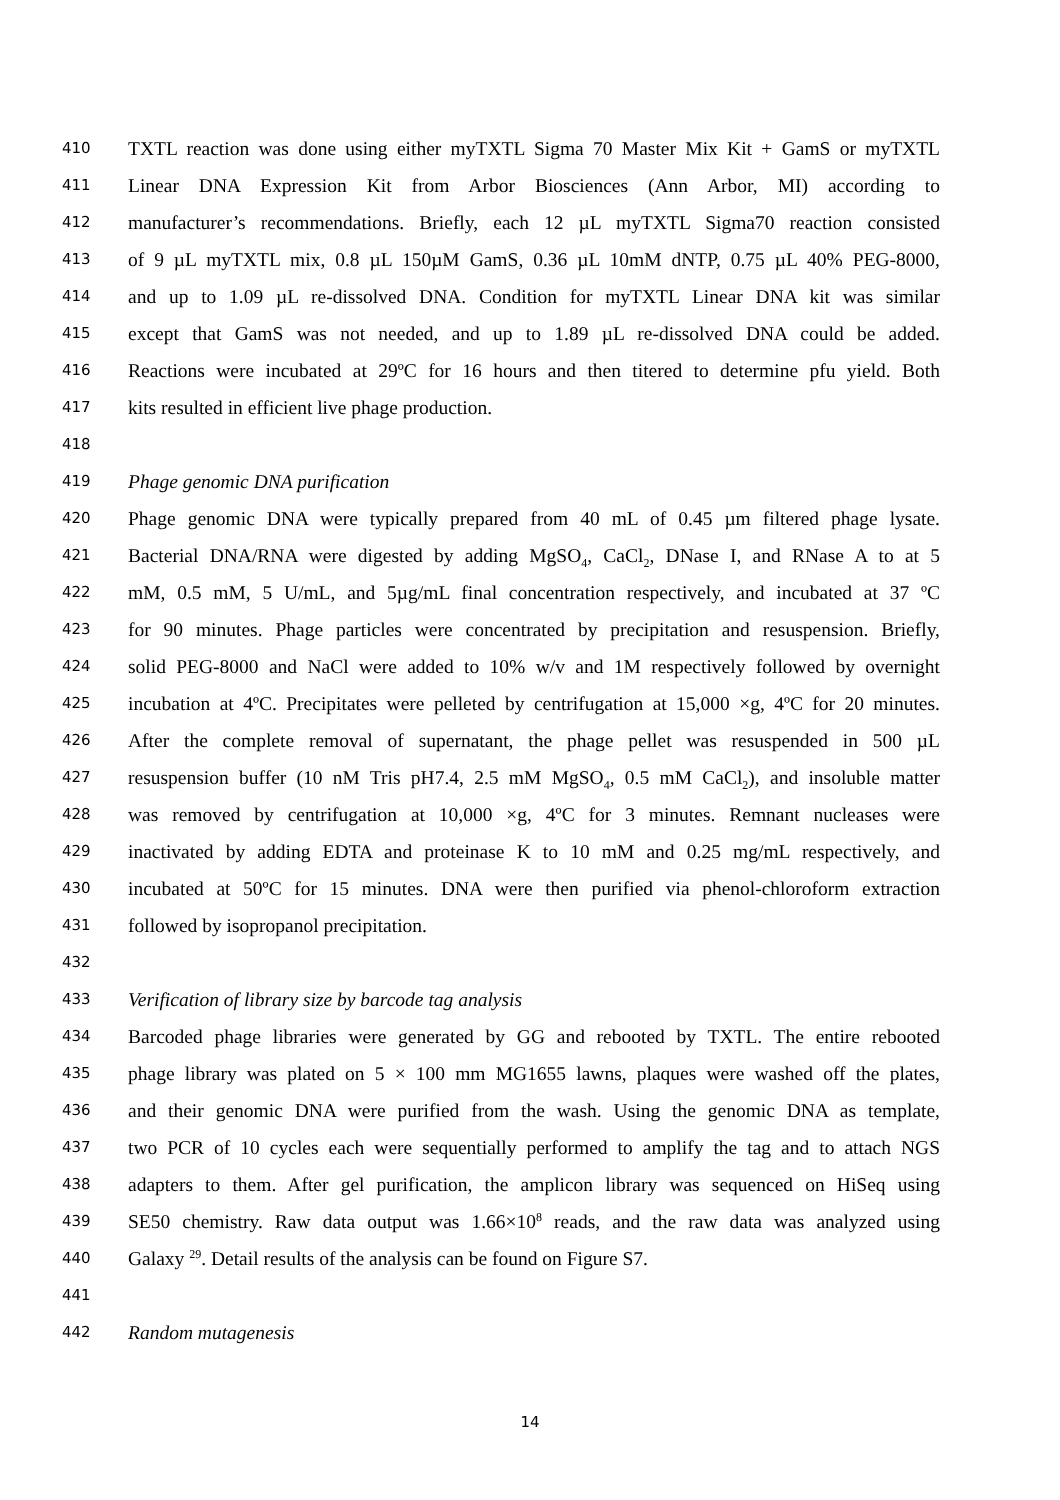410 TXTL reaction was done using either myTXTL Sigma 70 Master Mix Kit + GamS or myTXTL
411 Linear DNA Expression Kit from Arbor Biosciences (Ann Arbor, MI) according to
412 manufacturer’s recommendations. Briefly, each 12 µL myTXTL Sigma70 reaction consisted
413 of 9 µL myTXTL mix, 0.8 µL 150µM GamS, 0.36 µL 10mM dNTP, 0.75 µL 40% PEG-8000,
414 and up to 1.09 µL re-dissolved DNA. Condition for myTXTL Linear DNA kit was similar
415 except that GamS was not needed, and up to 1.89 µL re-dissolved DNA could be added.
416 Reactions were incubated at 29ºC for 16 hours and then titered to determine pfu yield. Both
417 kits resulted in efficient live phage production.
418
419 Phage genomic DNA purification
420 Phage genomic DNA were typically prepared from 40 mL of 0.45 µm filtered phage lysate.
421 Bacterial DNA/RNA were digested by adding MgSO<sub>4</sub>, CaCl<sub>2</sub>, DNase I, and RNase A to at 5
422 mM, 0.5 mM, 5 U/mL, and 5µg/mL final concentration respectively, and incubated at 37 ºC
423 for 90 minutes. Phage particles were concentrated by precipitation and resuspension. Briefly,
424 solid PEG-8000 and NaCl were added to 10% w/v and 1M respectively followed by overnight
425 incubation at 4ºC. Precipitates were pelleted by centrifugation at 15,000 ×g, 4ºC for 20 minutes.
426 After the complete removal of supernatant, the phage pellet was resuspended in 500 µL
427 resuspension buffer (10 nM Tris pH7.4, 2.5 mM MgSO<sub>4</sub>, 0.5 mM CaCl<sub>2</sub>), and insoluble matter
428 was removed by centrifugation at 10,000 ×g, 4ºC for 3 minutes. Remnant nucleases were
429 inactivated by adding EDTA and proteinase K to 10 mM and 0.25 mg/mL respectively, and
430 incubated at 50ºC for 15 minutes. DNA were then purified via phenol-chloroform extraction
431 followed by isopropanol precipitation.
432
433 Verification of library size by barcode tag analysis
434 Barcoded phage libraries were generated by GG and rebooted by TXTL. The entire rebooted
435 phage library was plated on 5 × 100 mm MG1655 lawns, plaques were washed off the plates,
436 and their genomic DNA were purified from the wash. Using the genomic DNA as template,
437 two PCR of 10 cycles each were sequentially performed to amplify the tag and to attach NGS
438 adapters to them. After gel purification, the amplicon library was sequenced on HiSeq using
439 SE50 chemistry. Raw data output was 1.66×10<sup>8</sup> reads, and the raw data was analyzed using
440 Galaxy <sup>29</sup>. Detail results of the analysis can be found on Figure S7.
441
442 Random mutagenesis
14